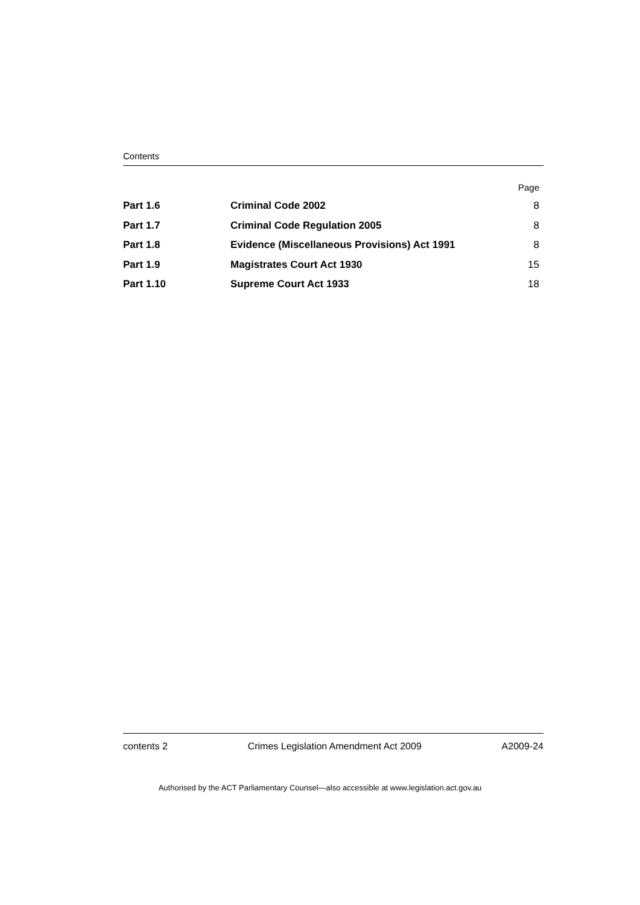Contents
| | | Page |
| Part 1.6 | Criminal Code 2002 | 8 |
| Part 1.7 | Criminal Code Regulation 2005 | 8 |
| Part 1.8 | Evidence (Miscellaneous Provisions) Act 1991 | 8 |
| Part 1.9 | Magistrates Court Act 1930 | 15 |
| Part 1.10 | Supreme Court Act 1933 | 18 |
contents 2 Crimes Legislation Amendment Act 2009 A2009-24
Authorised by the ACT Parliamentary Counsel—also accessible at www.legislation.act.gov.au